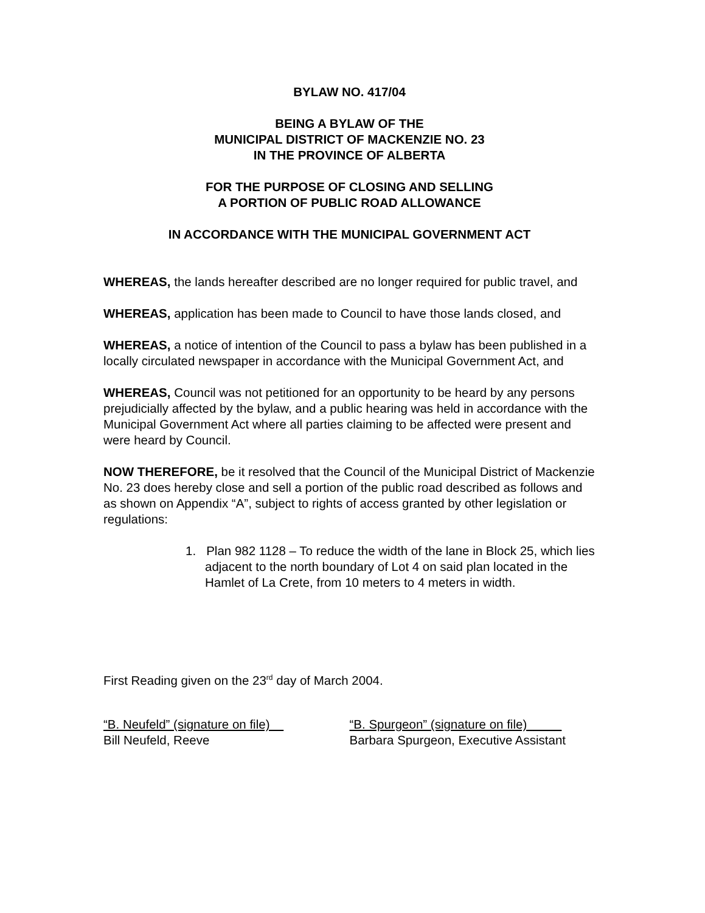BYLAW NO. 417/04
BEING A BYLAW OF THE
MUNICIPAL DISTRICT OF MACKENZIE NO. 23
IN THE PROVINCE OF ALBERTA
FOR THE PURPOSE OF CLOSING AND SELLING
A PORTION OF PUBLIC ROAD ALLOWANCE
IN ACCORDANCE WITH THE MUNICIPAL GOVERNMENT ACT
WHEREAS, the lands hereafter described are no longer required for public travel, and
WHEREAS, application has been made to Council to have those lands closed, and
WHEREAS, a notice of intention of the Council to pass a bylaw has been published in a locally circulated newspaper in accordance with the Municipal Government Act, and
WHEREAS, Council was not petitioned for an opportunity to be heard by any persons prejudicially affected by the bylaw, and a public hearing was held in accordance with the Municipal Government Act where all parties claiming to be affected were present and were heard by Council.
NOW THEREFORE, be it resolved that the Council of the Municipal District of Mackenzie No. 23 does hereby close and sell a portion of the public road described as follows and as shown on Appendix “A”, subject to rights of access granted by other legislation or regulations:
1. Plan 982 1128 – To reduce the width of the lane in Block 25, which lies adjacent to the north boundary of Lot 4 on said plan located in the Hamlet of La Crete, from 10 meters to 4 meters in width.
First Reading given on the 23<sup>rd</sup> day of March 2004.
“B. Neufeld” (signature on file)
Bill Neufeld, Reeve
“B. Spurgeon” (signature on file)_____
Barbara Spurgeon, Executive Assistant